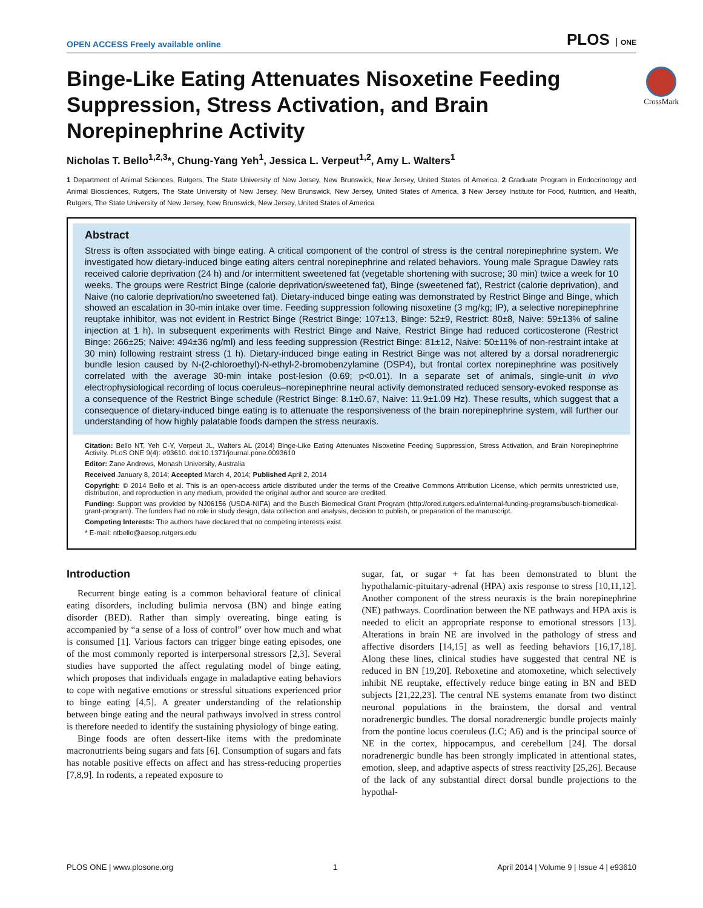OPEN ACCESS Freely available online
PLOS ONE
CrossMark
Binge-Like Eating Attenuates Nisoxetine Feeding Suppression, Stress Activation, and Brain Norepinephrine Activity
Nicholas T. Bello<sup>1,2,3</sup>*, Chung-Yang Yeh<sup>1</sup>, Jessica L. Verpeut<sup>1,2</sup>, Amy L. Walters<sup>1</sup>
1 Department of Animal Sciences, Rutgers, The State University of New Jersey, New Brunswick, New Jersey, United States of America, 2 Graduate Program in Endocrinology and Animal Biosciences, Rutgers, The State University of New Jersey, New Brunswick, New Jersey, United States of America, 3 New Jersey Institute for Food, Nutrition, and Health, Rutgers, The State University of New Jersey, New Brunswick, New Jersey, United States of America
Abstract
Stress is often associated with binge eating. A critical component of the control of stress is the central norepinephrine system. We investigated how dietary-induced binge eating alters central norepinephrine and related behaviors. Young male Sprague Dawley rats received calorie deprivation (24 h) and /or intermittent sweetened fat (vegetable shortening with sucrose; 30 min) twice a week for 10 weeks. The groups were Restrict Binge (calorie deprivation/sweetened fat), Binge (sweetened fat), Restrict (calorie deprivation), and Naive (no calorie deprivation/no sweetened fat). Dietary-induced binge eating was demonstrated by Restrict Binge and Binge, which showed an escalation in 30-min intake over time. Feeding suppression following nisoxetine (3 mg/kg; IP), a selective norepinephrine reuptake inhibitor, was not evident in Restrict Binge (Restrict Binge: 107±13, Binge: 52±9, Restrict: 80±8, Naive: 59±13% of saline injection at 1 h). In subsequent experiments with Restrict Binge and Naive, Restrict Binge had reduced corticosterone (Restrict Binge: 266±25; Naive: 494±36 ng/ml) and less feeding suppression (Restrict Binge: 81±12, Naive: 50±11% of non-restraint intake at 30 min) following restraint stress (1 h). Dietary-induced binge eating in Restrict Binge was not altered by a dorsal noradrenergic bundle lesion caused by N-(2-chloroethyl)-N-ethyl-2-bromobenzylamine (DSP4), but frontal cortex norepinephrine was positively correlated with the average 30-min intake post-lesion (0.69; p<0.01). In a separate set of animals, single-unit in vivo electrophysiological recording of locus coeruleus–norepinephrine neural activity demonstrated reduced sensory-evoked response as a consequence of the Restrict Binge schedule (Restrict Binge: 8.1±0.67, Naive: 11.9±1.09 Hz). These results, which suggest that a consequence of dietary-induced binge eating is to attenuate the responsiveness of the brain norepinephrine system, will further our understanding of how highly palatable foods dampen the stress neuraxis.
Citation: Bello NT, Yeh C-Y, Verpeut JL, Walters AL (2014) Binge-Like Eating Attenuates Nisoxetine Feeding Suppression, Stress Activation, and Brain Norepinephrine Activity. PLoS ONE 9(4): e93610. doi:10.1371/journal.pone.0093610
Editor: Zane Andrews, Monash University, Australia
Received January 8, 2014; Accepted March 4, 2014; Published April 2, 2014
Copyright: © 2014 Bello et al. This is an open-access article distributed under the terms of the Creative Commons Attribution License, which permits unrestricted use, distribution, and reproduction in any medium, provided the original author and source are credited.
Funding: Support was provided by NJ06156 (USDA-NIFA) and the Busch Biomedical Grant Program (http://ored.rutgers.edu/internal-funding-programs/busch-biomedical-grant-program). The funders had no role in study design, data collection and analysis, decision to publish, or preparation of the manuscript.
Competing Interests: The authors have declared that no competing interests exist.
* E-mail: ntbello@aesop.rutgers.edu
Introduction
Recurrent binge eating is a common behavioral feature of clinical eating disorders, including bulimia nervosa (BN) and binge eating disorder (BED). Rather than simply overeating, binge eating is accompanied by “a sense of a loss of control” over how much and what is consumed [1]. Various factors can trigger binge eating episodes, one of the most commonly reported is interpersonal stressors [2,3]. Several studies have supported the affect regulating model of binge eating, which proposes that individuals engage in maladaptive eating behaviors to cope with negative emotions or stressful situations experienced prior to binge eating [4,5]. A greater understanding of the relationship between binge eating and the neural pathways involved in stress control is therefore needed to identify the sustaining physiology of binge eating.
Binge foods are often dessert-like items with the predominate macronutrients being sugars and fats [6]. Consumption of sugars and fats has notable positive effects on affect and has stress-reducing properties [7,8,9]. In rodents, a repeated exposure to
sugar, fat, or sugar + fat has been demonstrated to blunt the hypothalamic-pituitary-adrenal (HPA) axis response to stress [10,11,12]. Another component of the stress neuraxis is the brain norepinephrine (NE) pathways. Coordination between the NE pathways and HPA axis is needed to elicit an appropriate response to emotional stressors [13]. Alterations in brain NE are involved in the pathology of stress and affective disorders [14,15] as well as feeding behaviors [16,17,18]. Along these lines, clinical studies have suggested that central NE is reduced in BN [19,20]. Reboxetine and atomoxetine, which selectively inhibit NE reuptake, effectively reduce binge eating in BN and BED subjects [21,22,23]. The central NE systems emanate from two distinct neuronal populations in the brainstem, the dorsal and ventral noradrenergic bundles. The dorsal noradrenergic bundle projects mainly from the pontine locus coeruleus (LC; A6) and is the principal source of NE in the cortex, hippocampus, and cerebellum [24]. The dorsal noradrenergic bundle has been strongly implicated in attentional states, emotion, sleep, and adaptive aspects of stress reactivity [25,26]. Because of the lack of any substantial direct dorsal bundle projections to the hypothal-
PLOS ONE | www.plosone.org 1 April 2014 | Volume 9 | Issue 4 | e93610